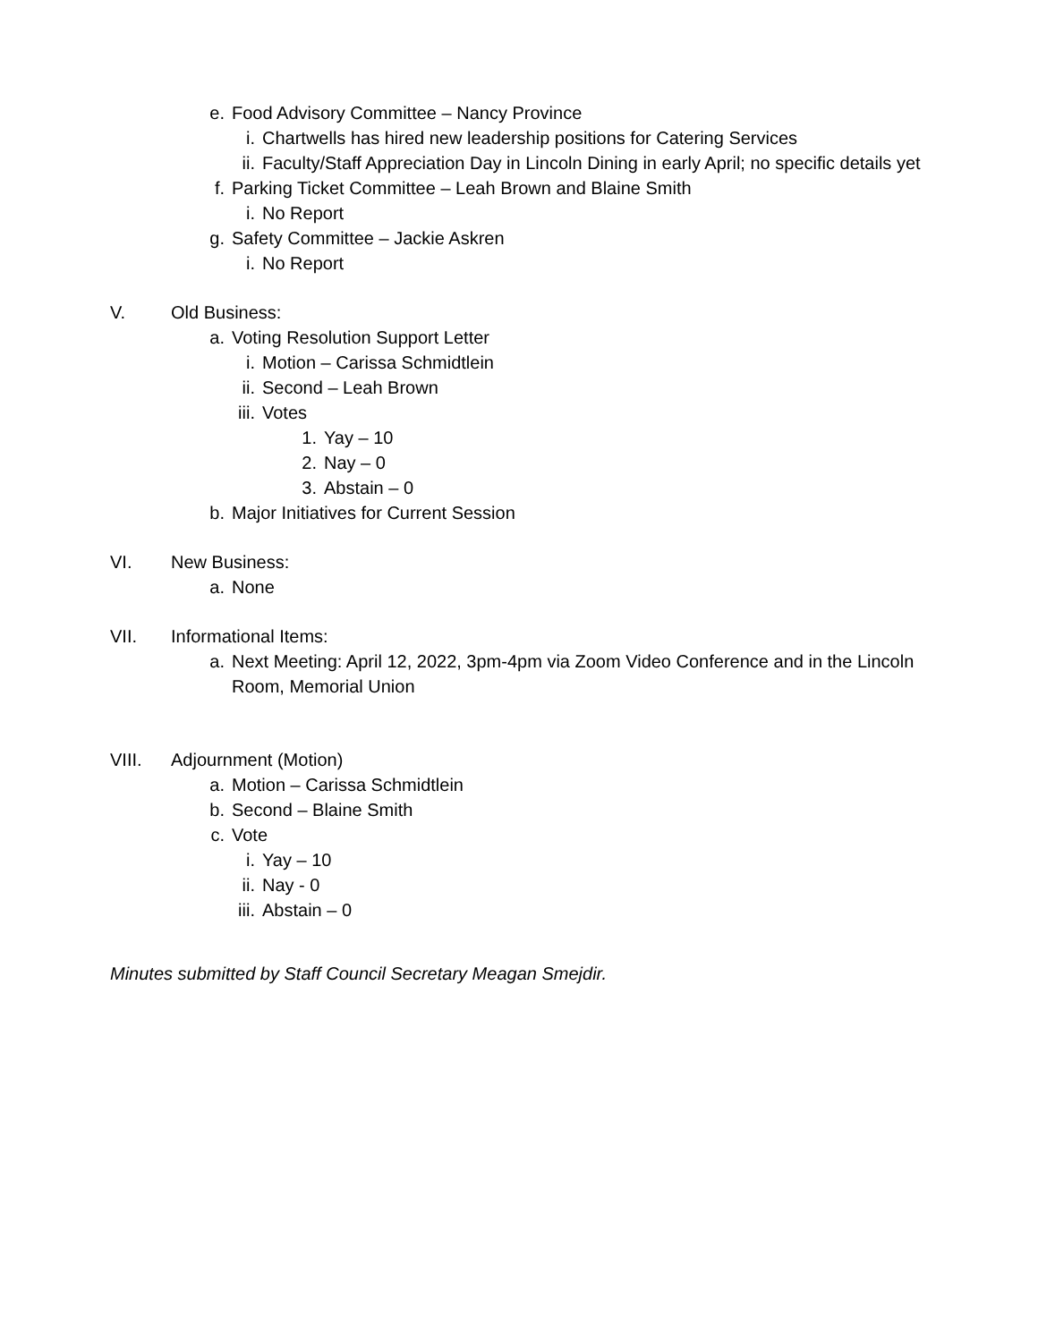e. Food Advisory Committee – Nancy Province
i. Chartwells has hired new leadership positions for Catering Services
ii. Faculty/Staff Appreciation Day in Lincoln Dining in early April; no specific details yet
f. Parking Ticket Committee – Leah Brown and Blaine Smith
i. No Report
g. Safety Committee – Jackie Askren
i. No Report
V. Old Business:
a. Voting Resolution Support Letter
i. Motion – Carissa Schmidtlein
ii. Second – Leah Brown
iii. Votes
1. Yay – 10
2. Nay – 0
3. Abstain – 0
b. Major Initiatives for Current Session
VI. New Business:
a. None
VII. Informational Items:
a. Next Meeting: April 12, 2022, 3pm-4pm via Zoom Video Conference and in the Lincoln Room, Memorial Union
VIII. Adjournment (Motion)
a. Motion – Carissa Schmidtlein
b. Second – Blaine Smith
c. Vote
i. Yay – 10
ii. Nay - 0
iii. Abstain – 0
Minutes submitted by Staff Council Secretary Meagan Smejdir.